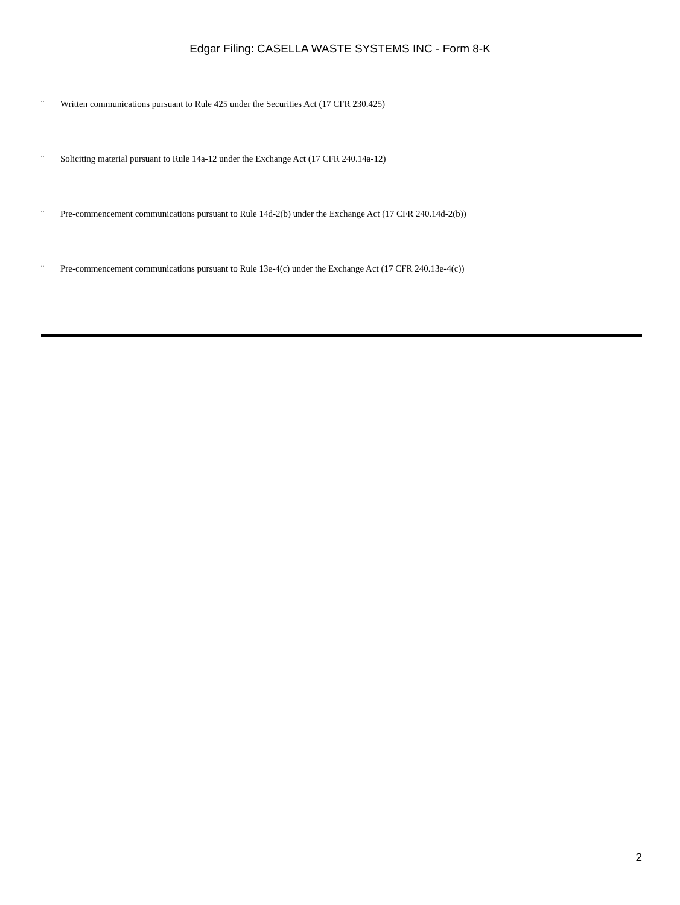Edgar Filing: CASELLA WASTE SYSTEMS INC - Form 8-K
¨ Written communications pursuant to Rule 425 under the Securities Act (17 CFR 230.425)
¨ Soliciting material pursuant to Rule 14a-12 under the Exchange Act (17 CFR 240.14a-12)
¨ Pre-commencement communications pursuant to Rule 14d-2(b) under the Exchange Act (17 CFR 240.14d-2(b))
¨ Pre-commencement communications pursuant to Rule 13e-4(c) under the Exchange Act (17 CFR 240.13e-4(c))
2